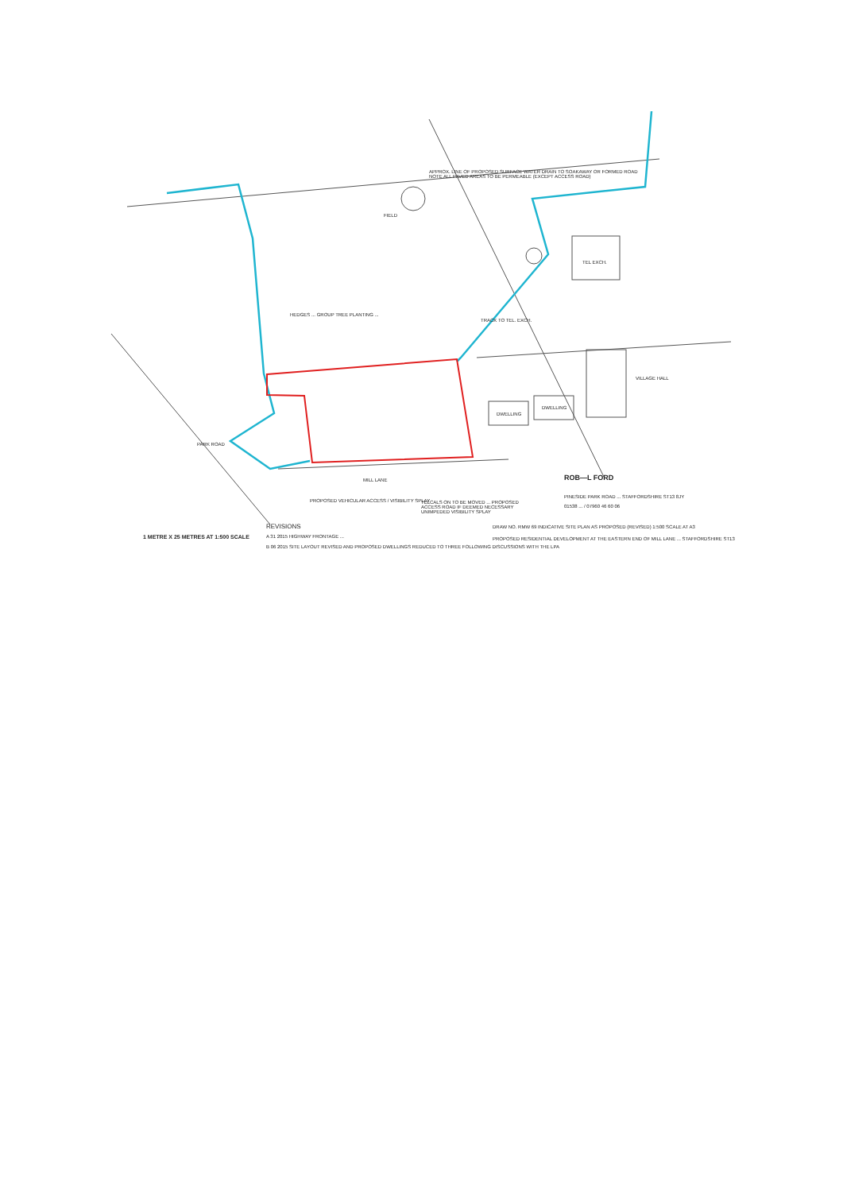APPROX. LINE OF PROPOSED SURFACE WATER DRAIN TO SOAKAWAY OR FORMED ROAD
NOTE ALL PAVED AREAS TO BE PERMEABLE (EXCEPT ACCESS ROAD)
FIELD
TEL EXCH.
HEDGES ... GROUP TREE PLANTING ...
TRACK TO TEL. EXCH.
VILLAGE HALL
DWELLING
DWELLING
PARK ROAD
MILL LANE
PROPOSED VEHICULAR ACCESS / VISIBILITY SPLAY
TELCALS ON TO BE MOVED ... PROPOSED
ACCESS ROAD IF DEEMED NECESSARY
UNIMPEDED VISIBILITY SPLAY
ROB—L FORD
PINESIDE PARK ROAD ... STAFFORDSHIRE ST13 8JY
01538 ... / 07960 46 60 06
REVISIONS
DRAW NO. RMW 69 INDICATIVE SITE PLAN AS PROPOSED (REVISED) 1:500 SCALE AT A3
1 METRE X 25 METRES AT 1:500 SCALE
A 31 2015 HIGHWAY FRONTAGE ...
PROPOSED RESIDENTIAL DEVELOPMENT AT THE EASTERN END OF MILL LANE ... STAFFORDSHIRE ST13
B 06 2015 SITE LAYOUT REVISED AND PROPOSED DWELLINGS REDUCED TO THREE FOLLOWING DISCUSSIONS WITH THE LPA